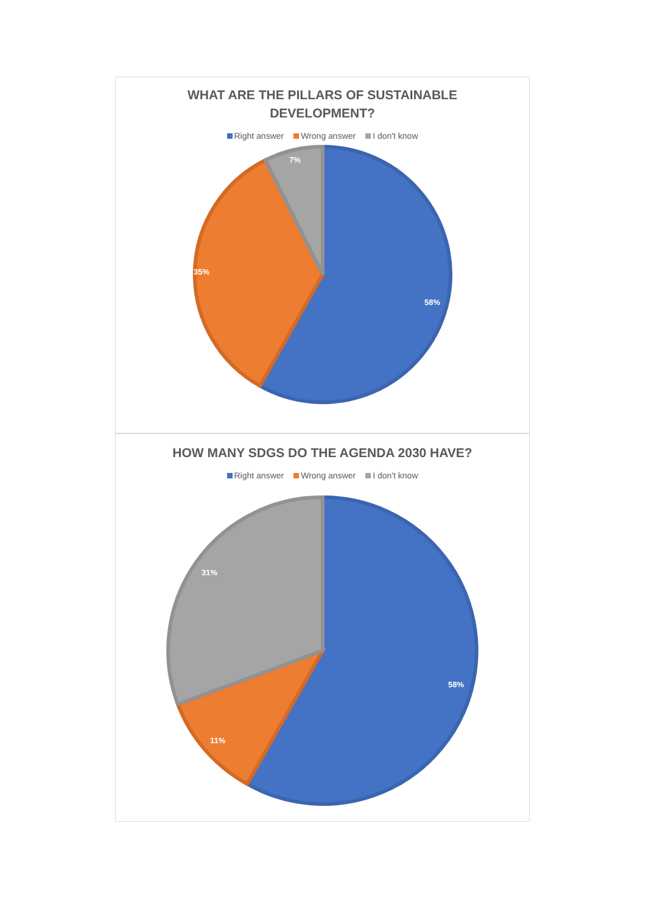WHAT ARE THE PILLARS OF SUSTAINABLE
DEVELOPMENT?
Right answer Wrong answer I don't know
58%
35%
7%
HOW MANY SDGS DO THE AGENDA 2030 HAVE?
Right answer Wrong answer I don't know
58%
11%
31%